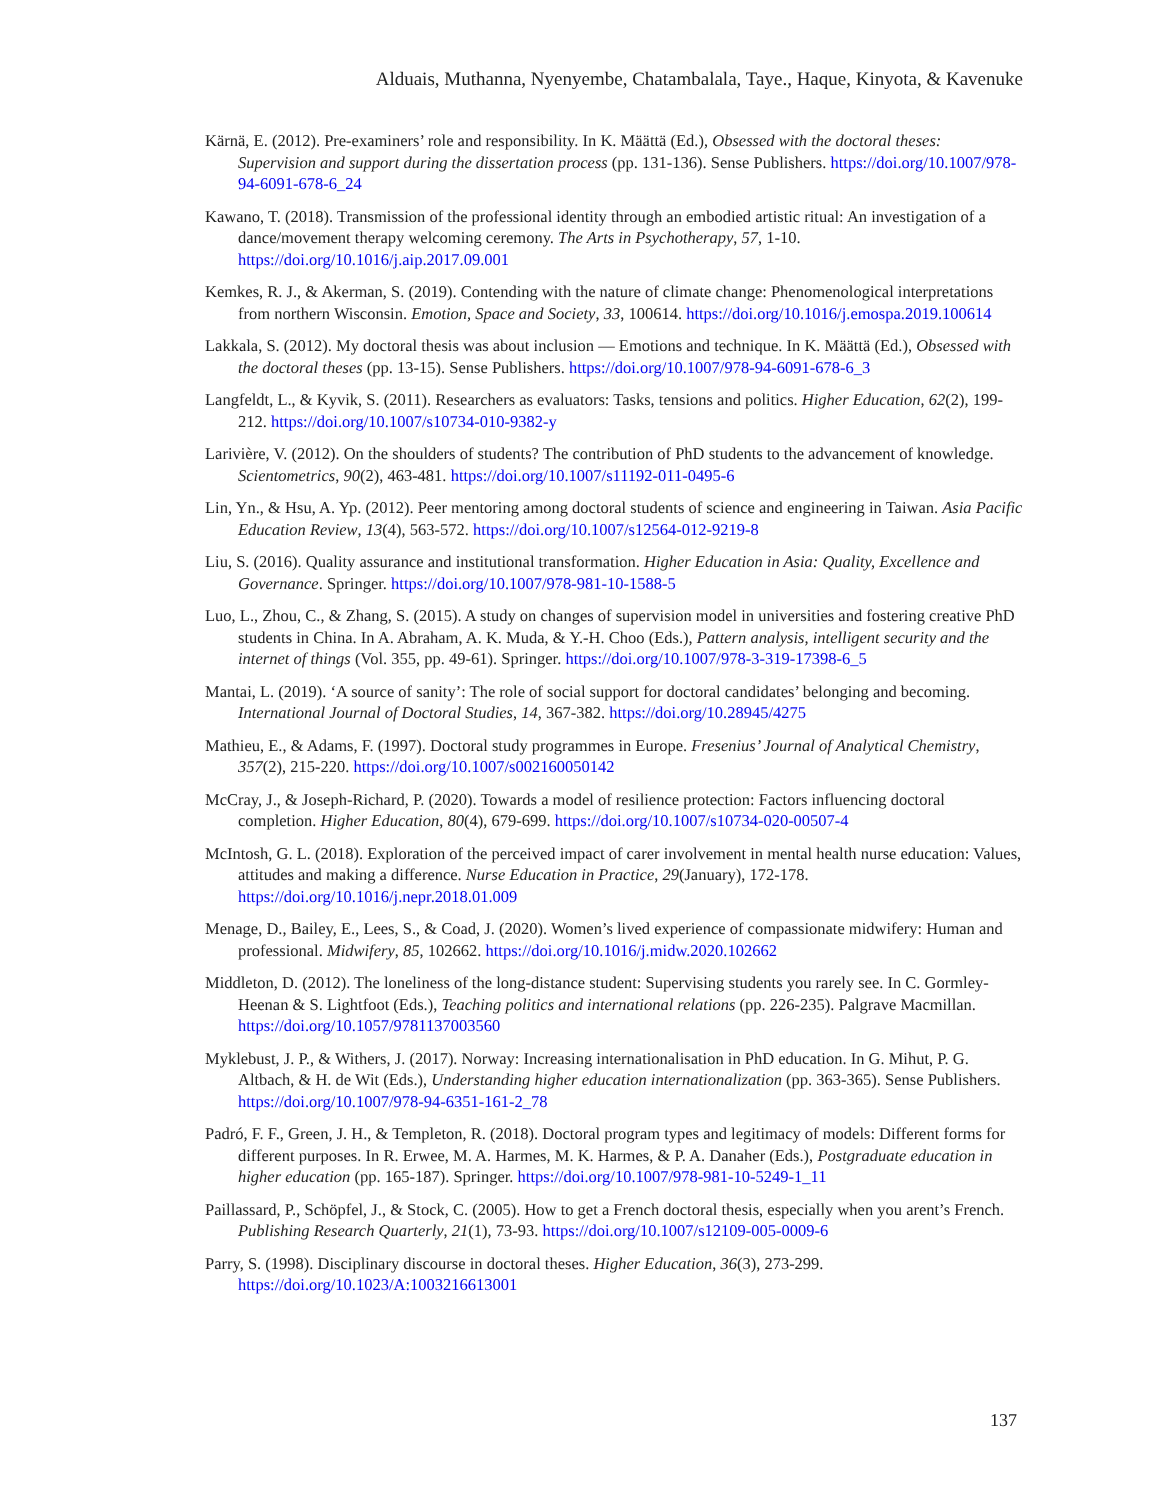Alduais, Muthanna, Nyenyembe, Chatambalala, Taye., Haque, Kinyota, & Kavenuke
Kärnä, E. (2012). Pre-examiners’ role and responsibility. In K. Määttä (Ed.), Obsessed with the doctoral theses: Supervision and support during the dissertation process (pp. 131-136). Sense Publishers. https://doi.org/10.1007/978-94-6091-678-6_24
Kawano, T. (2018). Transmission of the professional identity through an embodied artistic ritual: An investigation of a dance/movement therapy welcoming ceremony. The Arts in Psychotherapy, 57, 1-10. https://doi.org/10.1016/j.aip.2017.09.001
Kemkes, R. J., & Akerman, S. (2019). Contending with the nature of climate change: Phenomenological interpretations from northern Wisconsin. Emotion, Space and Society, 33, 100614. https://doi.org/10.1016/j.emospa.2019.100614
Lakkala, S. (2012). My doctoral thesis was about inclusion — Emotions and technique. In K. Määttä (Ed.), Obsessed with the doctoral theses (pp. 13-15). Sense Publishers. https://doi.org/10.1007/978-94-6091-678-6_3
Langfeldt, L., & Kyvik, S. (2011). Researchers as evaluators: Tasks, tensions and politics. Higher Education, 62(2), 199-212. https://doi.org/10.1007/s10734-010-9382-y
Larivière, V. (2012). On the shoulders of students? The contribution of PhD students to the advancement of knowledge. Scientometrics, 90(2), 463-481. https://doi.org/10.1007/s11192-011-0495-6
Lin, Yn., & Hsu, A. Yp. (2012). Peer mentoring among doctoral students of science and engineering in Taiwan. Asia Pacific Education Review, 13(4), 563-572. https://doi.org/10.1007/s12564-012-9219-8
Liu, S. (2016). Quality assurance and institutional transformation. Higher Education in Asia: Quality, Excellence and Governance. Springer. https://doi.org/10.1007/978-981-10-1588-5
Luo, L., Zhou, C., & Zhang, S. (2015). A study on changes of supervision model in universities and fostering creative PhD students in China. In A. Abraham, A. K. Muda, & Y.-H. Choo (Eds.), Pattern analysis, intelligent security and the internet of things (Vol. 355, pp. 49-61). Springer. https://doi.org/10.1007/978-3-319-17398-6_5
Mantai, L. (2019). ‘A source of sanity’: The role of social support for doctoral candidates’ belonging and becoming. International Journal of Doctoral Studies, 14, 367-382. https://doi.org/10.28945/4275
Mathieu, E., & Adams, F. (1997). Doctoral study programmes in Europe. Fresenius’ Journal of Analytical Chemistry, 357(2), 215-220. https://doi.org/10.1007/s002160050142
McCray, J., & Joseph-Richard, P. (2020). Towards a model of resilience protection: Factors influencing doctoral completion. Higher Education, 80(4), 679-699. https://doi.org/10.1007/s10734-020-00507-4
McIntosh, G. L. (2018). Exploration of the perceived impact of carer involvement in mental health nurse education: Values, attitudes and making a difference. Nurse Education in Practice, 29(January), 172-178. https://doi.org/10.1016/j.nepr.2018.01.009
Menage, D., Bailey, E., Lees, S., & Coad, J. (2020). Women’s lived experience of compassionate midwifery: Human and professional. Midwifery, 85, 102662. https://doi.org/10.1016/j.midw.2020.102662
Middleton, D. (2012). The loneliness of the long-distance student: Supervising students you rarely see. In C. Gormley-Heenan & S. Lightfoot (Eds.), Teaching politics and international relations (pp. 226-235). Palgrave Macmillan. https://doi.org/10.1057/9781137003560
Myklebust, J. P., & Withers, J. (2017). Norway: Increasing internationalisation in PhD education. In G. Mihut, P. G. Altbach, & H. de Wit (Eds.), Understanding higher education internationalization (pp. 363-365). Sense Publishers. https://doi.org/10.1007/978-94-6351-161-2_78
Padró, F. F., Green, J. H., & Templeton, R. (2018). Doctoral program types and legitimacy of models: Different forms for different purposes. In R. Erwee, M. A. Harmes, M. K. Harmes, & P. A. Danaher (Eds.), Postgraduate education in higher education (pp. 165-187). Springer. https://doi.org/10.1007/978-981-10-5249-1_11
Paillassard, P., Schöpfel, J., & Stock, C. (2005). How to get a French doctoral thesis, especially when you arent’s French. Publishing Research Quarterly, 21(1), 73-93. https://doi.org/10.1007/s12109-005-0009-6
Parry, S. (1998). Disciplinary discourse in doctoral theses. Higher Education, 36(3), 273-299. https://doi.org/10.1023/A:1003216613001
137